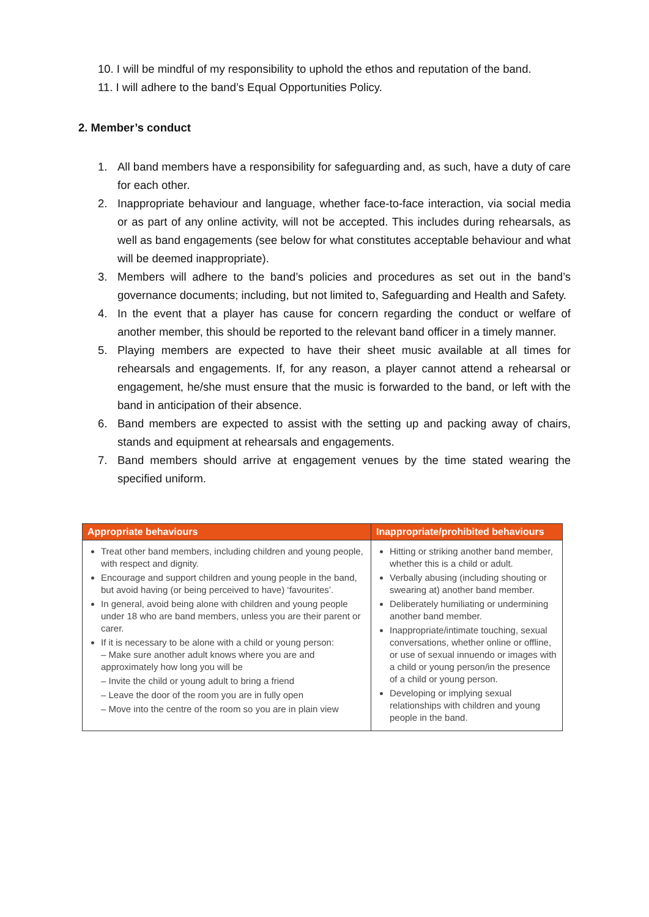10. I will be mindful of my responsibility to uphold the ethos and reputation of the band.
11. I will adhere to the band’s Equal Opportunities Policy.
2. Member’s conduct
1. All band members have a responsibility for safeguarding and, as such, have a duty of care for each other.
2. Inappropriate behaviour and language, whether face-to-face interaction, via social media or as part of any online activity, will not be accepted. This includes during rehearsals, as well as band engagements (see below for what constitutes acceptable behaviour and what will be deemed inappropriate).
3. Members will adhere to the band’s policies and procedures as set out in the band’s governance documents; including, but not limited to, Safeguarding and Health and Safety.
4. In the event that a player has cause for concern regarding the conduct or welfare of another member, this should be reported to the relevant band officer in a timely manner.
5. Playing members are expected to have their sheet music available at all times for rehearsals and engagements. If, for any reason, a player cannot attend a rehearsal or engagement, he/she must ensure that the music is forwarded to the band, or left with the band in anticipation of their absence.
6. Band members are expected to assist with the setting up and packing away of chairs, stands and equipment at rehearsals and engagements.
7. Band members should arrive at engagement venues by the time stated wearing the specified uniform.
| Appropriate behaviours | Inappropriate/prohibited behaviours |
| --- | --- |
| Treat other band members, including children and young people, with respect and dignity. Encourage and support children and young people in the band, but avoid having (or being perceived to have) ‘favourites’. In general, avoid being alone with children and young people under 18 who are band members, unless you are their parent or carer. If it is necessary to be alone with a child or young person: – Make sure another adult knows where you are and approximately how long you will be – Invite the child or young adult to bring a friend – Leave the door of the room you are in fully open – Move into the centre of the room so you are in plain view | Hitting or striking another band member, whether this is a child or adult. Verbally abusing (including shouting or swearing at) another band member. Deliberately humiliating or undermining another band member. Inappropriate/intimate touching, sexual conversations, whether online or offline, or use of sexual innuendo or images with a child or young person/in the presence of a child or young person. Developing or implying sexual relationships with children and young people in the band. |